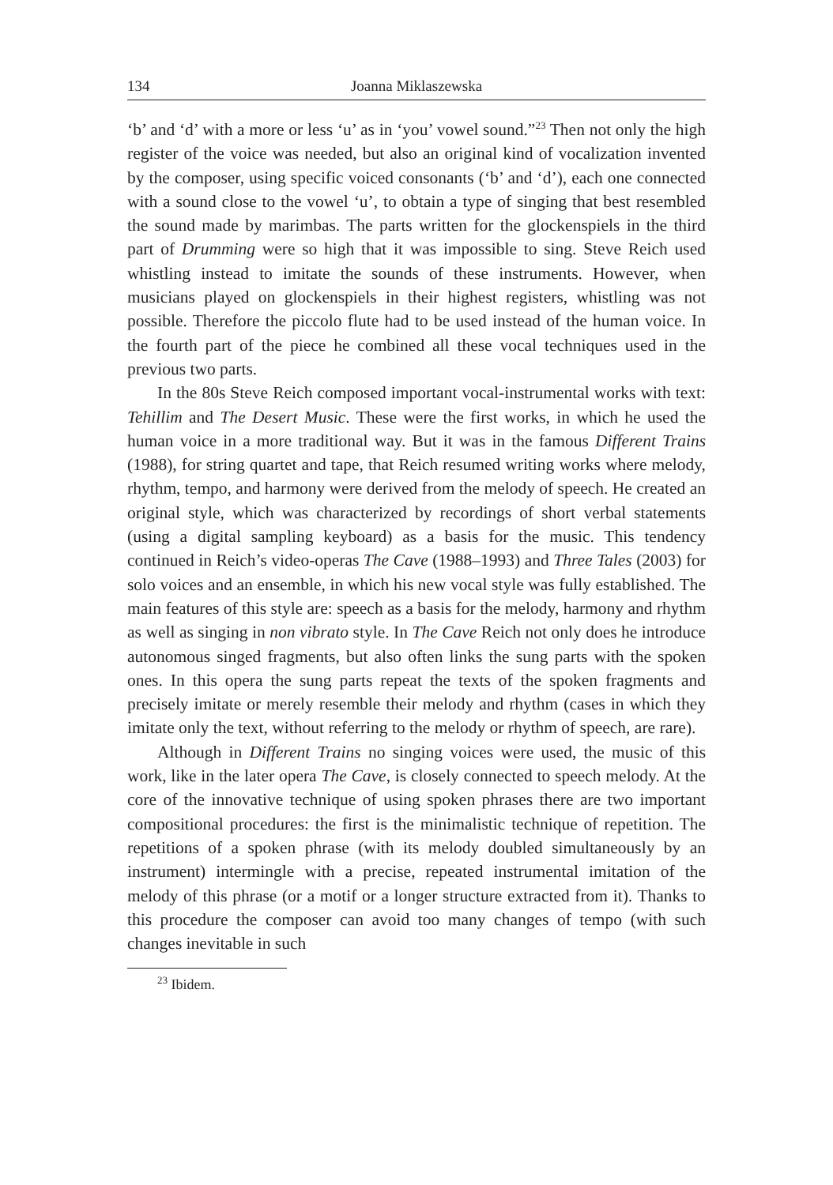134 Joanna Miklaszewska
‘b’ and ‘d’ with a more or less ‘u’ as in ‘you’ vowel sound.”<sup>23</sup> Then not only the high register of the voice was needed, but also an original kind of vocalization invented by the composer, using specific voiced consonants (‘b’ and ‘d’), each one connected with a sound close to the vowel ‘u’, to obtain a type of singing that best resembled the sound made by marimbas. The parts written for the glockenspiels in the third part of Drumming were so high that it was impossible to sing. Steve Reich used whistling instead to imitate the sounds of these instruments. However, when musicians played on glockenspiels in their highest registers, whistling was not possible. Therefore the piccolo flute had to be used instead of the human voice. In the fourth part of the piece he combined all these vocal techniques used in the previous two parts.
In the 80s Steve Reich composed important vocal-instrumental works with text: Tehillim and The Desert Music. These were the first works, in which he used the human voice in a more traditional way. But it was in the famous Different Trains (1988), for string quartet and tape, that Reich resumed writing works where melody, rhythm, tempo, and harmony were derived from the melody of speech. He created an original style, which was characterized by recordings of short verbal statements (using a digital sampling keyboard) as a basis for the music. This tendency continued in Reich’s video-operas The Cave (1988–1993) and Three Tales (2003) for solo voices and an ensemble, in which his new vocal style was fully established. The main features of this style are: speech as a basis for the melody, harmony and rhythm as well as singing in non vibrato style. In The Cave Reich not only does he introduce autonomous singed fragments, but also often links the sung parts with the spoken ones. In this opera the sung parts repeat the texts of the spoken fragments and precisely imitate or merely resemble their melody and rhythm (cases in which they imitate only the text, without referring to the melody or rhythm of speech, are rare).
Although in Different Trains no singing voices were used, the music of this work, like in the later opera The Cave, is closely connected to speech melody. At the core of the innovative technique of using spoken phrases there are two important compositional procedures: the first is the minimalistic technique of repetition. The repetitions of a spoken phrase (with its melody doubled simultaneously by an instrument) intermingle with a precise, repeated instrumental imitation of the melody of this phrase (or a motif or a longer structure extracted from it). Thanks to this procedure the composer can avoid too many changes of tempo (with such changes inevitable in such
<sup>23</sup> Ibidem.